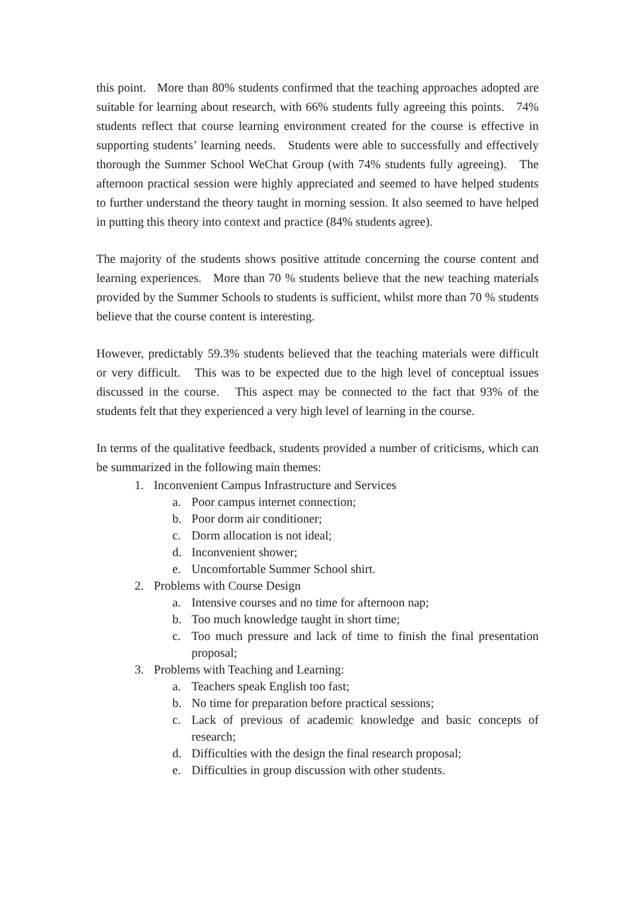this point. More than 80% students confirmed that the teaching approaches adopted are suitable for learning about research, with 66% students fully agreeing this points. 74% students reflect that course learning environment created for the course is effective in supporting students’ learning needs. Students were able to successfully and effectively thorough the Summer School WeChat Group (with 74% students fully agreeing). The afternoon practical session were highly appreciated and seemed to have helped students to further understand the theory taught in morning session. It also seemed to have helped in putting this theory into context and practice (84% students agree).
The majority of the students shows positive attitude concerning the course content and learning experiences. More than 70 % students believe that the new teaching materials provided by the Summer Schools to students is sufficient, whilst more than 70 % students believe that the course content is interesting.
However, predictably 59.3% students believed that the teaching materials were difficult or very difficult. This was to be expected due to the high level of conceptual issues discussed in the course. This aspect may be connected to the fact that 93% of the students felt that they experienced a very high level of learning in the course.
In terms of the qualitative feedback, students provided a number of criticisms, which can be summarized in the following main themes:
1. Inconvenient Campus Infrastructure and Services
a. Poor campus internet connection;
b. Poor dorm air conditioner;
c. Dorm allocation is not ideal;
d. Inconvenient shower;
e. Uncomfortable Summer School shirt.
2. Problems with Course Design
a. Intensive courses and no time for afternoon nap;
b. Too much knowledge taught in short time;
c. Too much pressure and lack of time to finish the final presentation proposal;
3. Problems with Teaching and Learning:
a. Teachers speak English too fast;
b. No time for preparation before practical sessions;
c. Lack of previous of academic knowledge and basic concepts of research;
d. Difficulties with the design the final research proposal;
e. Difficulties in group discussion with other students.